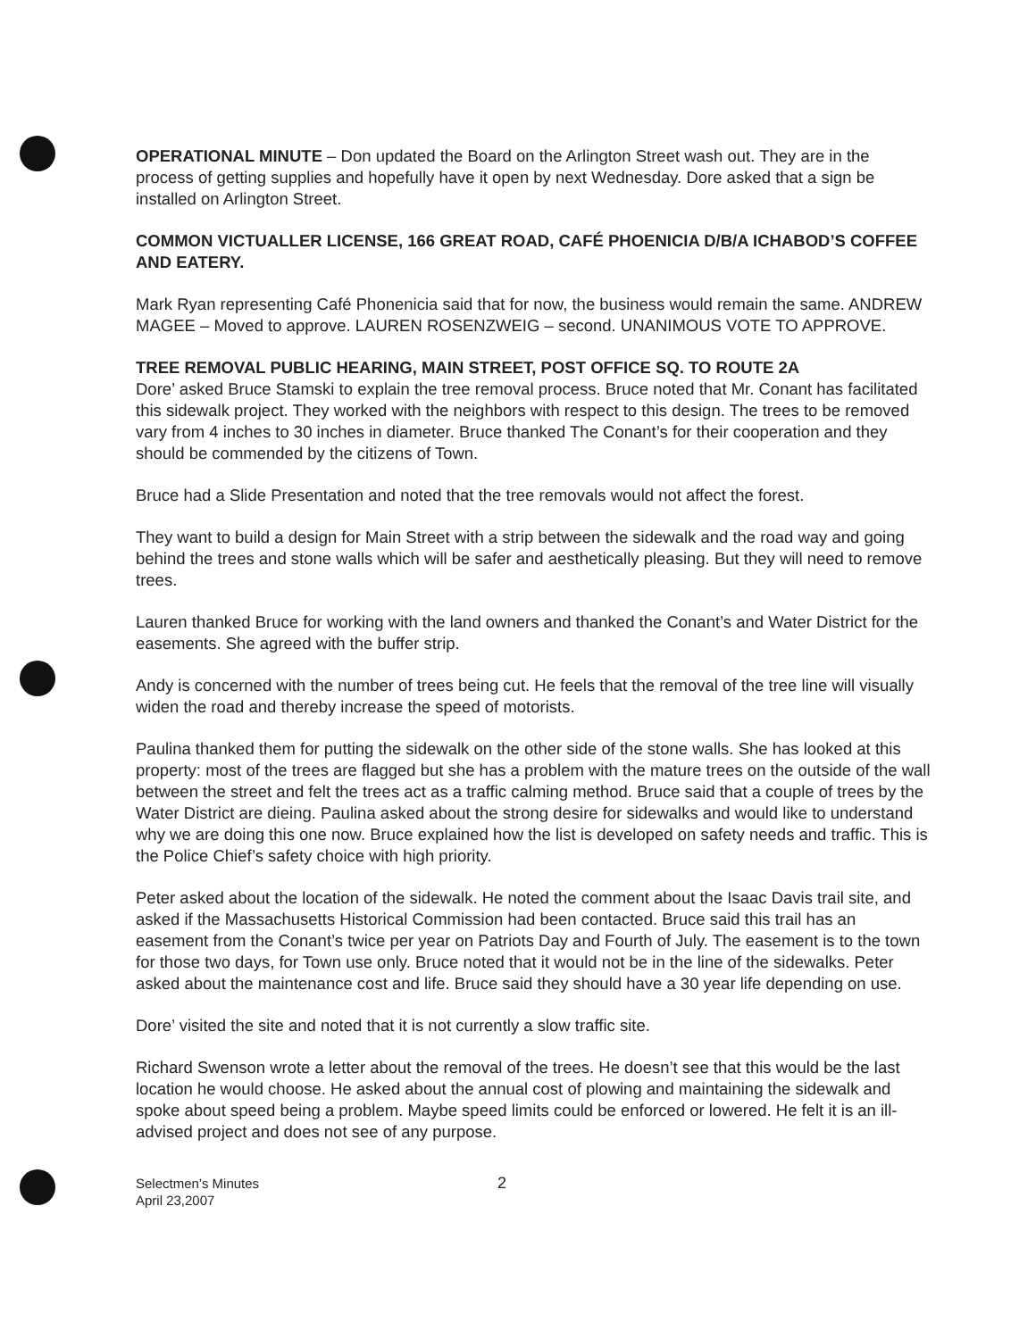OPERATIONAL MINUTE – Don updated the Board on the Arlington Street wash out. They are in the process of getting supplies and hopefully have it open by next Wednesday. Dore asked that a sign be installed on Arlington Street.
COMMON VICTUALLER LICENSE, 166 GREAT ROAD, CAFÉ PHOENICIA D/B/A ICHABOD’S COFFEE AND EATERY.
Mark Ryan representing Café Phonenicia said that for now, the business would remain the same. ANDREW MAGEE – Moved to approve. LAUREN ROSENZWEIG – second. UNANIMOUS VOTE TO APPROVE.
TREE REMOVAL PUBLIC HEARING, MAIN STREET, POST OFFICE SQ. TO ROUTE 2A
Dore’ asked Bruce Stamski to explain the tree removal process. Bruce noted that Mr. Conant has facilitated this sidewalk project. They worked with the neighbors with respect to this design. The trees to be removed vary from 4 inches to 30 inches in diameter. Bruce thanked The Conant’s for their cooperation and they should be commended by the citizens of Town.
Bruce had a Slide Presentation and noted that the tree removals would not affect the forest.
They want to build a design for Main Street with a strip between the sidewalk and the road way and going behind the trees and stone walls which will be safer and aesthetically pleasing. But they will need to remove trees.
Lauren thanked Bruce for working with the land owners and thanked the Conant’s and Water District for the easements. She agreed with the buffer strip.
Andy is concerned with the number of trees being cut. He feels that the removal of the tree line will visually widen the road and thereby increase the speed of motorists.
Paulina thanked them for putting the sidewalk on the other side of the stone walls. She has looked at this property: most of the trees are flagged but she has a problem with the mature trees on the outside of the wall between the street and felt the trees act as a traffic calming method. Bruce said that a couple of trees by the Water District are dieing. Paulina asked about the strong desire for sidewalks and would like to understand why we are doing this one now. Bruce explained how the list is developed on safety needs and traffic. This is the Police Chief’s safety choice with high priority.
Peter asked about the location of the sidewalk. He noted the comment about the Isaac Davis trail site, and asked if the Massachusetts Historical Commission had been contacted. Bruce said this trail has an easement from the Conant’s twice per year on Patriots Day and Fourth of July. The easement is to the town for those two days, for Town use only. Bruce noted that it would not be in the line of the sidewalks. Peter asked about the maintenance cost and life. Bruce said they should have a 30 year life depending on use.
Dore’ visited the site and noted that it is not currently a slow traffic site.
Richard Swenson wrote a letter about the removal of the trees. He doesn’t see that this would be the last location he would choose. He asked about the annual cost of plowing and maintaining the sidewalk and spoke about speed being a problem. Maybe speed limits could be enforced or lowered. He felt it is an ill-advised project and does not see of any purpose.
Selectmen’s Minutes
April 23,2007
2